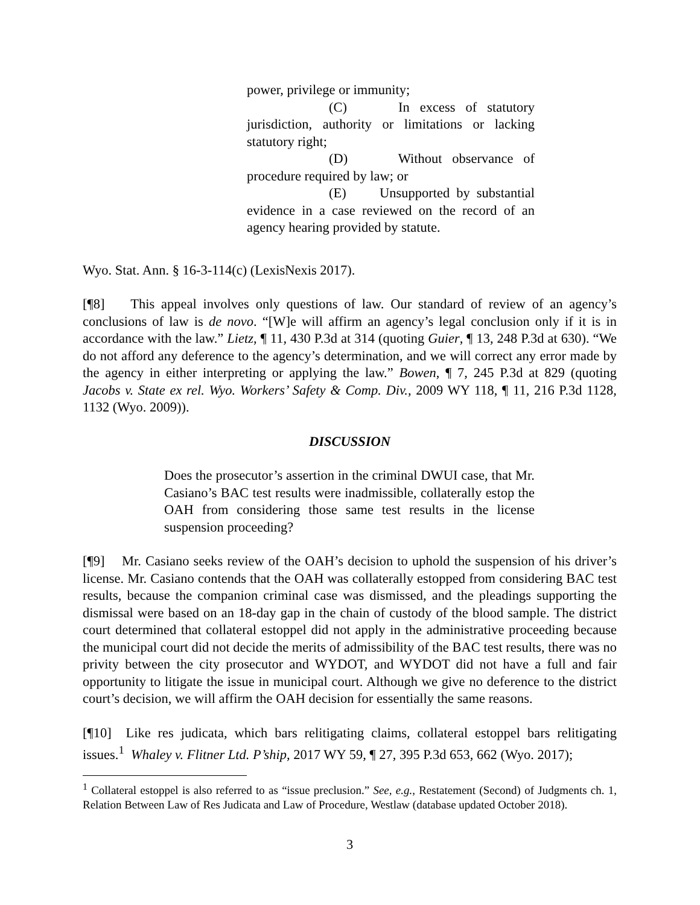power, privilege or immunity;
(C) In excess of statutory jurisdiction, authority or limitations or lacking statutory right;
(D) Without observance of procedure required by law; or
(E) Unsupported by substantial evidence in a case reviewed on the record of an agency hearing provided by statute.
Wyo. Stat. Ann. § 16-3-114(c) (LexisNexis 2017).
[¶8] This appeal involves only questions of law. Our standard of review of an agency’s conclusions of law is de novo. “[W]e will affirm an agency’s legal conclusion only if it is in accordance with the law.” Lietz, ¶ 11, 430 P.3d at 314 (quoting Guier, ¶ 13, 248 P.3d at 630). “We do not afford any deference to the agency’s determination, and we will correct any error made by the agency in either interpreting or applying the law.” Bowen, ¶ 7, 245 P.3d at 829 (quoting Jacobs v. State ex rel. Wyo. Workers’ Safety & Comp. Div., 2009 WY 118, ¶ 11, 216 P.3d 1128, 1132 (Wyo. 2009)).
DISCUSSION
Does the prosecutor’s assertion in the criminal DWUI case, that Mr. Casiano’s BAC test results were inadmissible, collaterally estop the OAH from considering those same test results in the license suspension proceeding?
[¶9] Mr. Casiano seeks review of the OAH’s decision to uphold the suspension of his driver’s license. Mr. Casiano contends that the OAH was collaterally estopped from considering BAC test results, because the companion criminal case was dismissed, and the pleadings supporting the dismissal were based on an 18-day gap in the chain of custody of the blood sample. The district court determined that collateral estoppel did not apply in the administrative proceeding because the municipal court did not decide the merits of admissibility of the BAC test results, there was no privity between the city prosecutor and WYDOT, and WYDOT did not have a full and fair opportunity to litigate the issue in municipal court. Although we give no deference to the district court’s decision, we will affirm the OAH decision for essentially the same reasons.
[¶10] Like res judicata, which bars relitigating claims, collateral estoppel bars relitigating issues.<sup>1</sup> Whaley v. Flitner Ltd. P’ship, 2017 WY 59, ¶ 27, 395 P.3d 653, 662 (Wyo. 2017);
<sup>1</sup> Collateral estoppel is also referred to as “issue preclusion.” See, e.g., Restatement (Second) of Judgments ch. 1, Relation Between Law of Res Judicata and Law of Procedure, Westlaw (database updated October 2018).
3